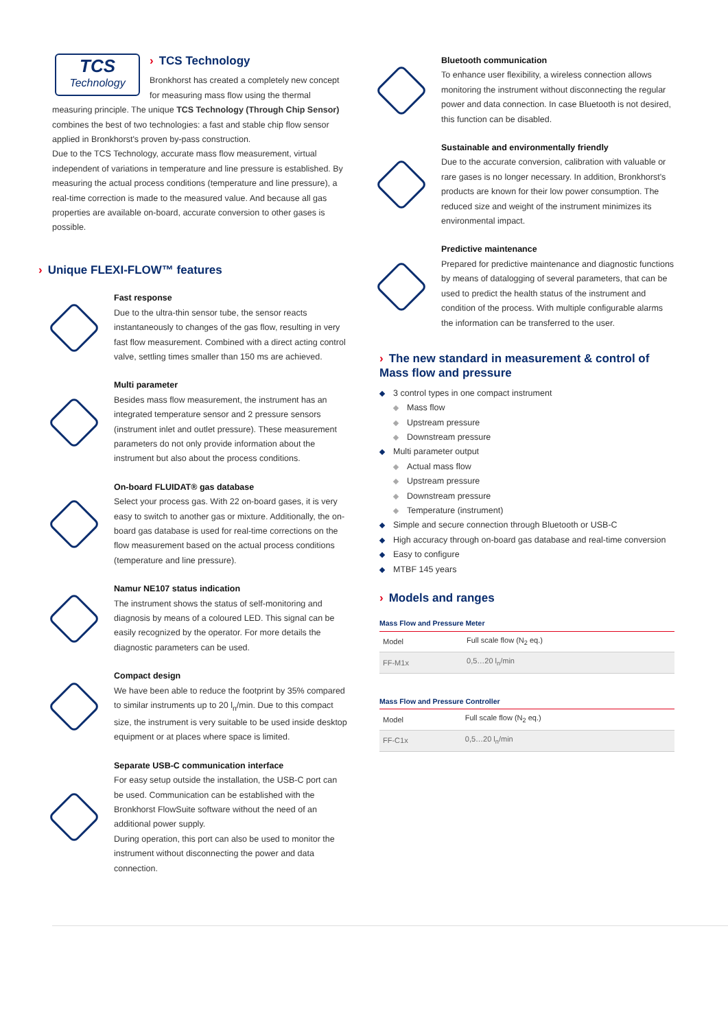TCS
Technology
› TCS Technology
Bronkhorst has created a completely new concept for measuring mass flow using the thermal measuring principle. The unique TCS Technology (Through Chip Sensor) combines the best of two technologies: a fast and stable chip flow sensor applied in Bronkhorst's proven by-pass construction.
Due to the TCS Technology, accurate mass flow measurement, virtual independent of variations in temperature and line pressure is established. By measuring the actual process conditions (temperature and line pressure), a real-time correction is made to the measured value. And because all gas properties are available on-board, accurate conversion to other gases is possible.
› Unique FLEXI-FLOW™ features
Fast response
Due to the ultra-thin sensor tube, the sensor reacts instantaneously to changes of the gas flow, resulting in very fast flow measurement. Combined with a direct acting control valve, settling times smaller than 150 ms are achieved.
Multi parameter
Besides mass flow measurement, the instrument has an integrated temperature sensor and 2 pressure sensors (instrument inlet and outlet pressure). These measurement parameters do not only provide information about the instrument but also about the process conditions.
On-board FLUIDAT® gas database
Select your process gas. With 22 on-board gases, it is very easy to switch to another gas or mixture. Additionally, the on-board gas database is used for real-time corrections on the flow measurement based on the actual process conditions (temperature and line pressure).
Namur NE107 status indication
The instrument shows the status of self-monitoring and diagnosis by means of a coloured LED. This signal can be easily recognized by the operator. For more details the diagnostic parameters can be used.
Compact design
We have been able to reduce the footprint by 35% compared to similar instruments up to 20 l<sub>n</sub>/min. Due to this compact size, the instrument is very suitable to be used inside desktop equipment or at places where space is limited.
Separate USB-C communication interface
For easy setup outside the installation, the USB-C port can be used. Communication can be established with the Bronkhorst FlowSuite software without the need of an additional power supply.
During operation, this port can also be used to monitor the instrument without disconnecting the power and data connection.
Bluetooth communication
To enhance user flexibility, a wireless connection allows monitoring the instrument without disconnecting the regular power and data connection. In case Bluetooth is not desired, this function can be disabled.
Sustainable and environmentally friendly
Due to the accurate conversion, calibration with valuable or rare gases is no longer necessary. In addition, Bronkhorst's products are known for their low power consumption. The reduced size and weight of the instrument minimizes its environmental impact.
Predictive maintenance
Prepared for predictive maintenance and diagnostic functions by means of datalogging of several parameters, that can be used to predict the health status of the instrument and condition of the process. With multiple configurable alarms the information can be transferred to the user.
› The new standard in measurement & control of Mass flow and pressure
3 control types in one compact instrument
Mass flow
Upstream pressure
Downstream pressure
Multi parameter output
Actual mass flow
Upstream pressure
Downstream pressure
Temperature (instrument)
Simple and secure connection through Bluetooth or USB-C
High accuracy through on-board gas database and real-time conversion
Easy to configure
MTBF 145 years
› Models and ranges
Mass Flow and Pressure Meter
| Model | Full scale flow (N<sub>2</sub> eq.) |
| FF-M1x | 0,5…20 l<sub>n</sub>/min |
Mass Flow and Pressure Controller
| Model | Full scale flow (N<sub>2</sub> eq.) |
| FF-C1x | 0,5…20 l<sub>n</sub>/min |